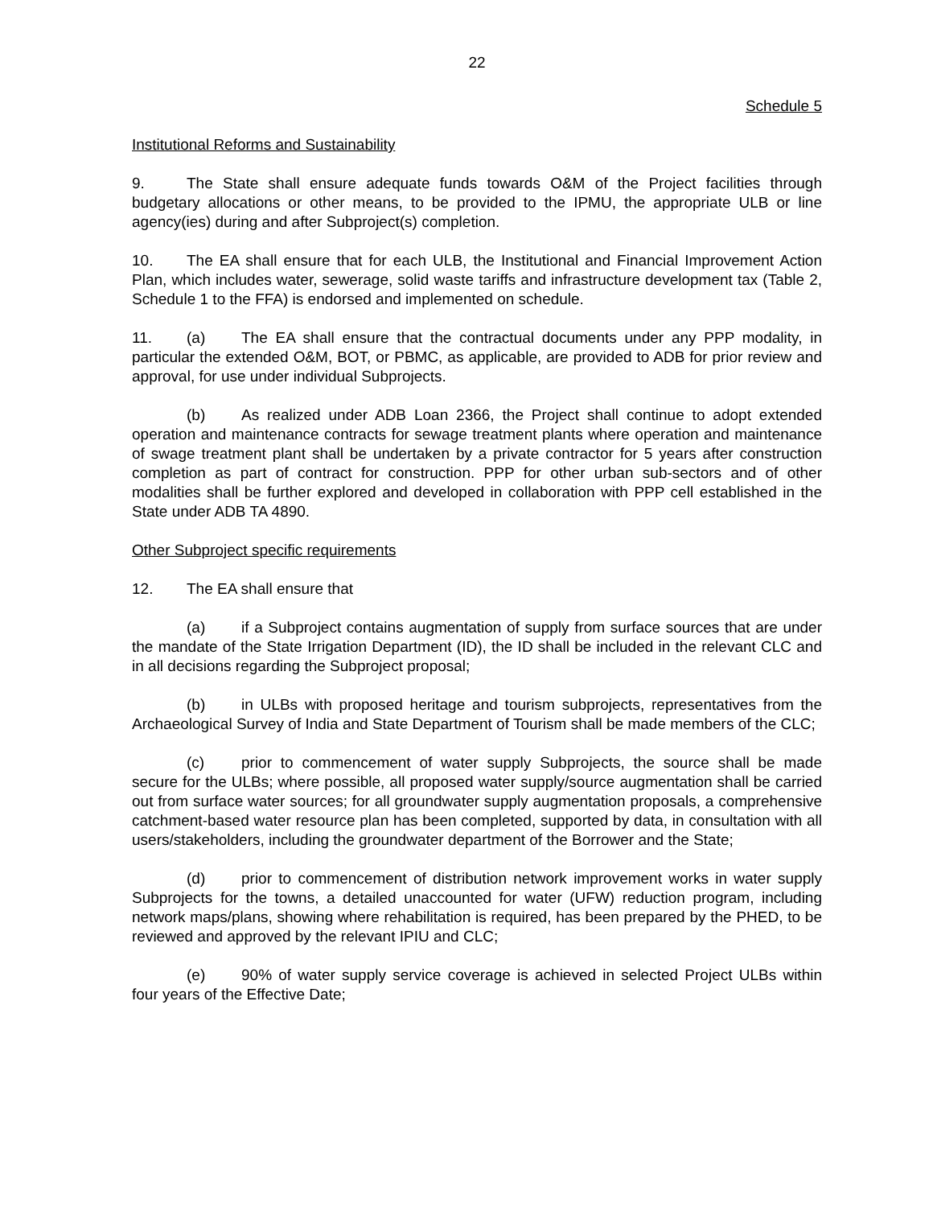22
Schedule 5
Institutional Reforms and Sustainability
9. The State shall ensure adequate funds towards O&M of the Project facilities through budgetary allocations or other means, to be provided to the IPMU, the appropriate ULB or line agency(ies) during and after Subproject(s) completion.
10. The EA shall ensure that for each ULB, the Institutional and Financial Improvement Action Plan, which includes water, sewerage, solid waste tariffs and infrastructure development tax (Table 2, Schedule 1 to the FFA) is endorsed and implemented on schedule.
11. (a) The EA shall ensure that the contractual documents under any PPP modality, in particular the extended O&M, BOT, or PBMC, as applicable, are provided to ADB for prior review and approval, for use under individual Subprojects.
(b) As realized under ADB Loan 2366, the Project shall continue to adopt extended operation and maintenance contracts for sewage treatment plants where operation and maintenance of swage treatment plant shall be undertaken by a private contractor for 5 years after construction completion as part of contract for construction. PPP for other urban sub-sectors and of other modalities shall be further explored and developed in collaboration with PPP cell established in the State under ADB TA 4890.
Other Subproject specific requirements
12. The EA shall ensure that
(a) if a Subproject contains augmentation of supply from surface sources that are under the mandate of the State Irrigation Department (ID), the ID shall be included in the relevant CLC and in all decisions regarding the Subproject proposal;
(b) in ULBs with proposed heritage and tourism subprojects, representatives from the Archaeological Survey of India and State Department of Tourism shall be made members of the CLC;
(c) prior to commencement of water supply Subprojects, the source shall be made secure for the ULBs; where possible, all proposed water supply/source augmentation shall be carried out from surface water sources; for all groundwater supply augmentation proposals, a comprehensive catchment-based water resource plan has been completed, supported by data, in consultation with all users/stakeholders, including the groundwater department of the Borrower and the State;
(d) prior to commencement of distribution network improvement works in water supply Subprojects for the towns, a detailed unaccounted for water (UFW) reduction program, including network maps/plans, showing where rehabilitation is required, has been prepared by the PHED, to be reviewed and approved by the relevant IPIU and CLC;
(e) 90% of water supply service coverage is achieved in selected Project ULBs within four years of the Effective Date;